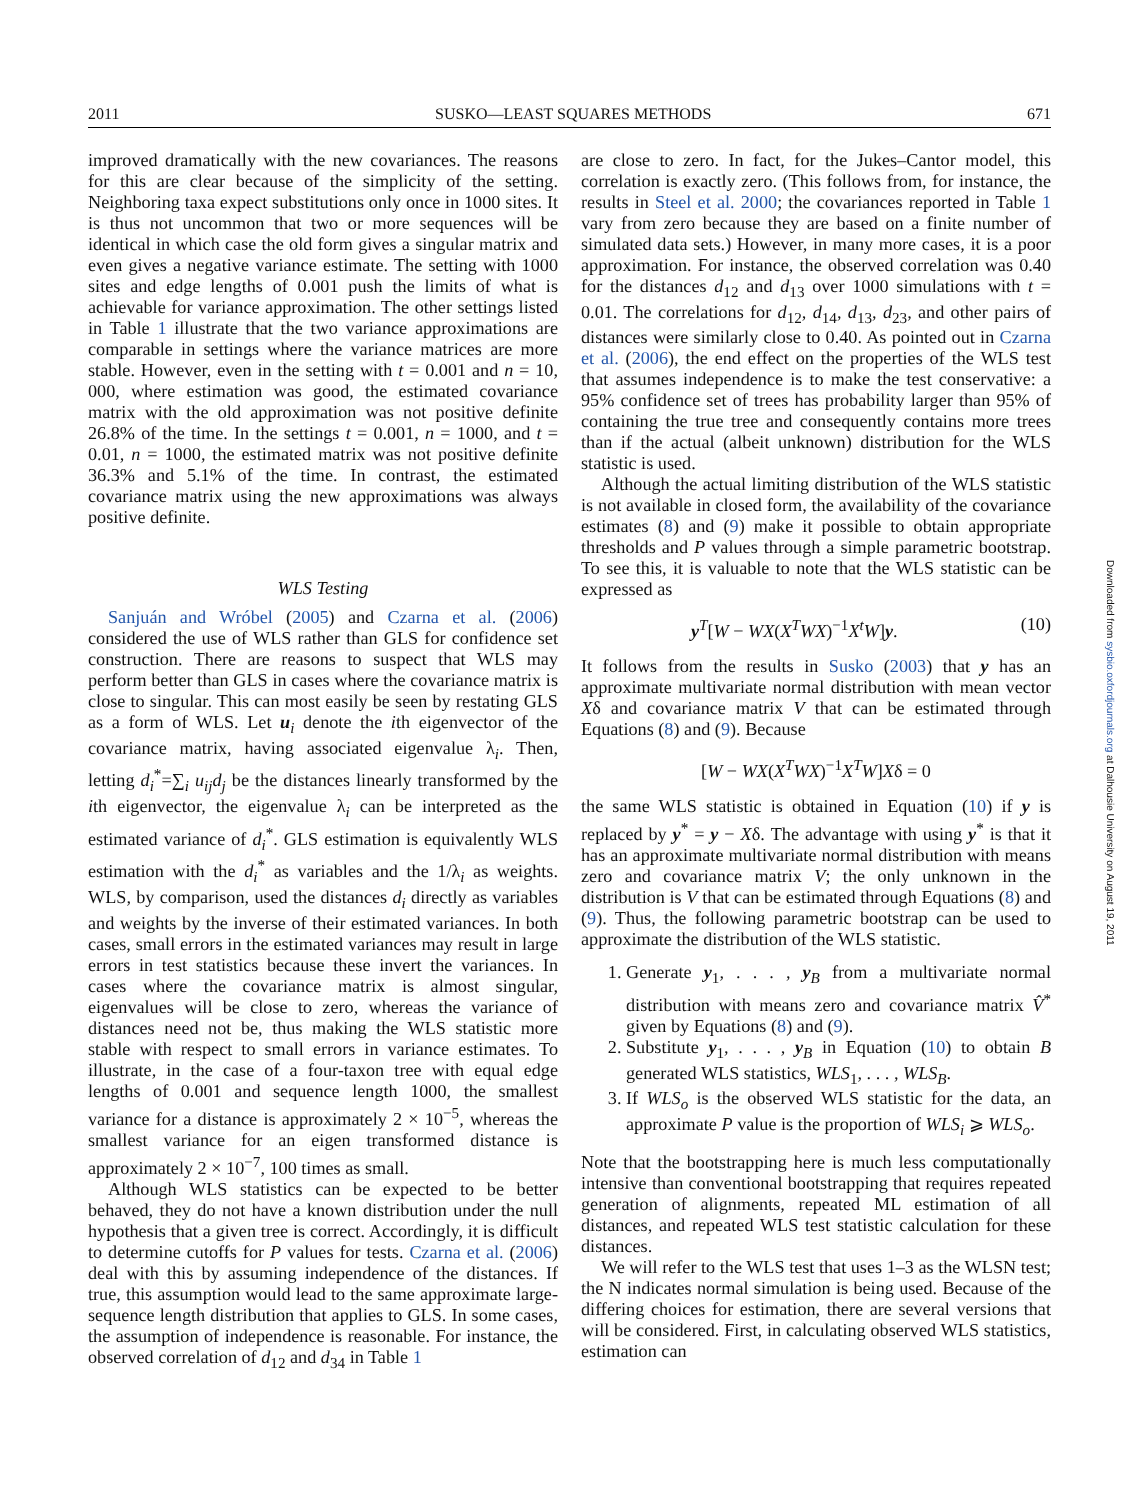2011 SUSKO—LEAST SQUARES METHODS 671
improved dramatically with the new covariances. The reasons for this are clear because of the simplicity of the setting. Neighboring taxa expect substitutions only once in 1000 sites. It is thus not uncommon that two or more sequences will be identical in which case the old form gives a singular matrix and even gives a negative variance estimate. The setting with 1000 sites and edge lengths of 0.001 push the limits of what is achievable for variance approximation. The other settings listed in Table 1 illustrate that the two variance approximations are comparable in settings where the variance matrices are more stable. However, even in the setting with t = 0.001 and n = 10, 000, where estimation was good, the estimated covariance matrix with the old approximation was not positive definite 26.8% of the time. In the settings t = 0.001, n = 1000, and t = 0.01, n = 1000, the estimated matrix was not positive definite 36.3% and 5.1% of the time. In contrast, the estimated covariance matrix using the new approximations was always positive definite.
WLS Testing
Sanjuán and Wróbel (2005) and Czarna et al. (2006) considered the use of WLS rather than GLS for confidence set construction. There are reasons to suspect that WLS may perform better than GLS in cases where the covariance matrix is close to singular. This can most easily be seen by restating GLS as a form of WLS. Let u<sub>i</sub> denote the ith eigenvector of the covariance matrix, having associated eigenvalue λ<sub>i</sub>. Then, letting d<sub>i</sub><sup>*</sup>=∑<sub>i</sub> u<sub>ij</sub>d<sub>j</sub> be the distances linearly transformed by the ith eigenvector, the eigenvalue λ<sub>i</sub> can be interpreted as the estimated variance of d<sub>i</sub><sup>*</sup>. GLS estimation is equivalently WLS estimation with the d<sub>i</sub><sup>*</sup> as variables and the 1/λ<sub>i</sub> as weights. WLS, by comparison, used the distances d<sub>i</sub> directly as variables and weights by the inverse of their estimated variances. In both cases, small errors in the estimated variances may result in large errors in test statistics because these invert the variances. In cases where the covariance matrix is almost singular, eigenvalues will be close to zero, whereas the variance of distances need not be, thus making the WLS statistic more stable with respect to small errors in variance estimates. To illustrate, in the case of a four-taxon tree with equal edge lengths of 0.001 and sequence length 1000, the smallest variance for a distance is approximately 2 × 10<sup>−5</sup>, whereas the smallest variance for an eigen transformed distance is approximately 2 × 10<sup>−7</sup>, 100 times as small.
Although WLS statistics can be expected to be better behaved, they do not have a known distribution under the null hypothesis that a given tree is correct. Accordingly, it is difficult to determine cutoffs for P values for tests. Czarna et al. (2006) deal with this by assuming independence of the distances. If true, this assumption would lead to the same approximate large-sequence length distribution that applies to GLS. In some cases, the assumption of independence is reasonable. For instance, the observed correlation of d<sub>12</sub> and d<sub>34</sub> in Table 1
are close to zero. In fact, for the Jukes–Cantor model, this correlation is exactly zero. (This follows from, for instance, the results in Steel et al. 2000; the covariances reported in Table 1 vary from zero because they are based on a finite number of simulated data sets.) However, in many more cases, it is a poor approximation. For instance, the observed correlation was 0.40 for the distances d<sub>12</sub> and d<sub>13</sub> over 1000 simulations with t = 0.01. The correlations for d<sub>12</sub>, d<sub>14</sub>, d<sub>13</sub>, d<sub>23</sub>, and other pairs of distances were similarly close to 0.40. As pointed out in Czarna et al. (2006), the end effect on the properties of the WLS test that assumes independence is to make the test conservative: a 95% confidence set of trees has probability larger than 95% of containing the true tree and consequently contains more trees than if the actual (albeit unknown) distribution for the WLS statistic is used.
Although the actual limiting distribution of the WLS statistic is not available in closed form, the availability of the covariance estimates (8) and (9) make it possible to obtain appropriate thresholds and P values through a simple parametric bootstrap. To see this, it is valuable to note that the WLS statistic can be expressed as
y<sup>T</sup>[W − WX(X<sup>T</sup>WX)<sup>−1</sup>X<sup>t</sup>W]y. (10)
It follows from the results in Susko (2003) that y has an approximate multivariate normal distribution with mean vector Xδ and covariance matrix V that can be estimated through Equations (8) and (9). Because
[W − WX(X<sup>T</sup>WX)<sup>−1</sup>X<sup>T</sup>W]Xδ = 0
the same WLS statistic is obtained in Equation (10) if y is replaced by y<sup>*</sup> = y − Xδ. The advantage with using y<sup>*</sup> is that it has an approximate multivariate normal distribution with means zero and covariance matrix V; the only unknown in the distribution is V that can be estimated through Equations (8) and (9). Thus, the following parametric bootstrap can be used to approximate the distribution of the WLS statistic.
1. Generate y<sub>1</sub>, . . . , y<sub>B</sub> from a multivariate normal distribution with means zero and covariance matrix V̂<sup>*</sup> given by Equations (8) and (9).
2. Substitute y<sub>1</sub>, . . . , y<sub>B</sub> in Equation (10) to obtain B generated WLS statistics, WLS<sub>1</sub>, . . . , WLS<sub>B</sub>.
3. If WLS<sub>o</sub> is the observed WLS statistic for the data, an approximate P value is the proportion of WLS<sub>i</sub> ⩾ WLS<sub>o</sub>.
Note that the bootstrapping here is much less computationally intensive than conventional bootstrapping that requires repeated generation of alignments, repeated ML estimation of all distances, and repeated WLS test statistic calculation for these distances.
We will refer to the WLS test that uses 1–3 as the WLSN test; the N indicates normal simulation is being used. Because of the differing choices for estimation, there are several versions that will be considered. First, in calculating observed WLS statistics, estimation can
Downloaded from sysbio.oxfordjournals.org at Dalhousie University on August 19, 2011